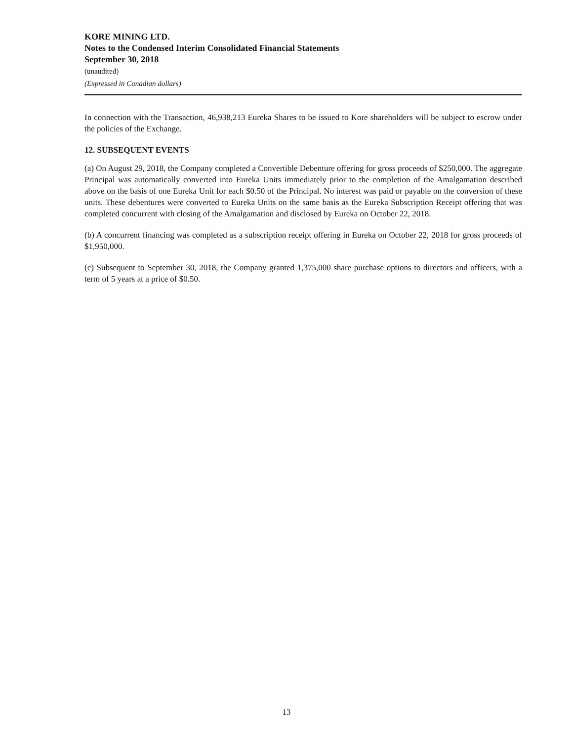KORE MINING LTD.
Notes to the Condensed Interim Consolidated Financial Statements
September 30, 2018
(unaudited)
(Expressed in Canadian dollars)
In connection with the Transaction, 46,938,213 Eureka Shares to be issued to Kore shareholders will be subject to escrow under the policies of the Exchange.
12. SUBSEQUENT EVENTS
(a) On August 29, 2018, the Company completed a Convertible Debenture offering for gross proceeds of $250,000. The aggregate Principal was automatically converted into Eureka Units immediately prior to the completion of the Amalgamation described above on the basis of one Eureka Unit for each $0.50 of the Principal. No interest was paid or payable on the conversion of these units. These debentures were converted to Eureka Units on the same basis as the Eureka Subscription Receipt offering that was completed concurrent with closing of the Amalgamation and disclosed by Eureka on October 22, 2018.
(b) A concurrent financing was completed as a subscription receipt offering in Eureka on October 22, 2018 for gross proceeds of $1,950,000.
(c) Subsequent to September 30, 2018, the Company granted 1,375,000 share purchase options to directors and officers, with a term of 5 years at a price of $0.50.
13